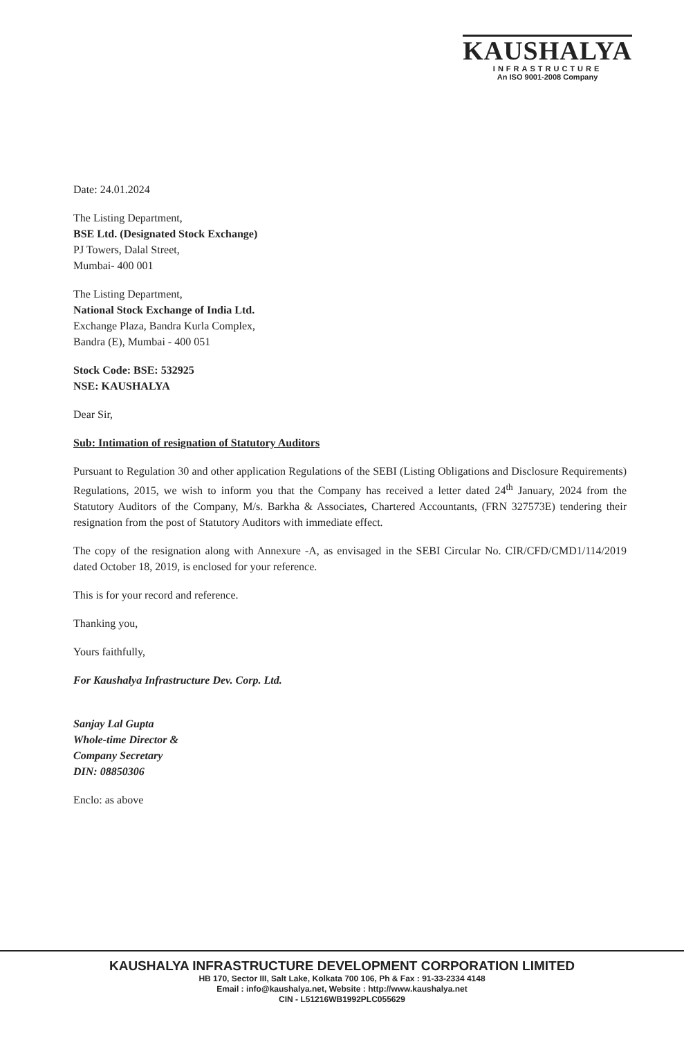KAUSHALYA
INFRASTRUCTURE
An ISO 9001-2008 Company
Date: 24.01.2024
The Listing Department,
BSE Ltd. (Designated Stock Exchange)
PJ Towers, Dalal Street,
Mumbai- 400 001
The Listing Department,
National Stock Exchange of India Ltd.
Exchange Plaza, Bandra Kurla Complex,
Bandra (E), Mumbai - 400 051
Stock Code: BSE: 532925
NSE: KAUSHALYA
Dear Sir,
Sub: Intimation of resignation of Statutory Auditors
Pursuant to Regulation 30 and other application Regulations of the SEBI (Listing Obligations and Disclosure Requirements) Regulations, 2015, we wish to inform you that the Company has received a letter dated 24<sup>th</sup> January, 2024 from the Statutory Auditors of the Company, M/s. Barkha & Associates, Chartered Accountants, (FRN 327573E) tendering their resignation from the post of Statutory Auditors with immediate effect.
The copy of the resignation along with Annexure -A, as envisaged in the SEBI Circular No. CIR/CFD/CMD1/114/2019 dated October 18, 2019, is enclosed for your reference.
This is for your record and reference.
Thanking you,
Yours faithfully,
For Kaushalya Infrastructure Dev. Corp. Ltd.
Sanjay Lal Gupta
Whole-time Director &
Company Secretary
DIN: 08850306
Enclo: as above
KAUSHALYA INFRASTRUCTURE DEVELOPMENT CORPORATION LIMITED
HB 170, Sector III, Salt Lake, Kolkata 700 106, Ph & Fax : 91-33-2334 4148
Email : info@kaushalya.net, Website : http://www.kaushalya.net
CIN - L51216WB1992PLC055629